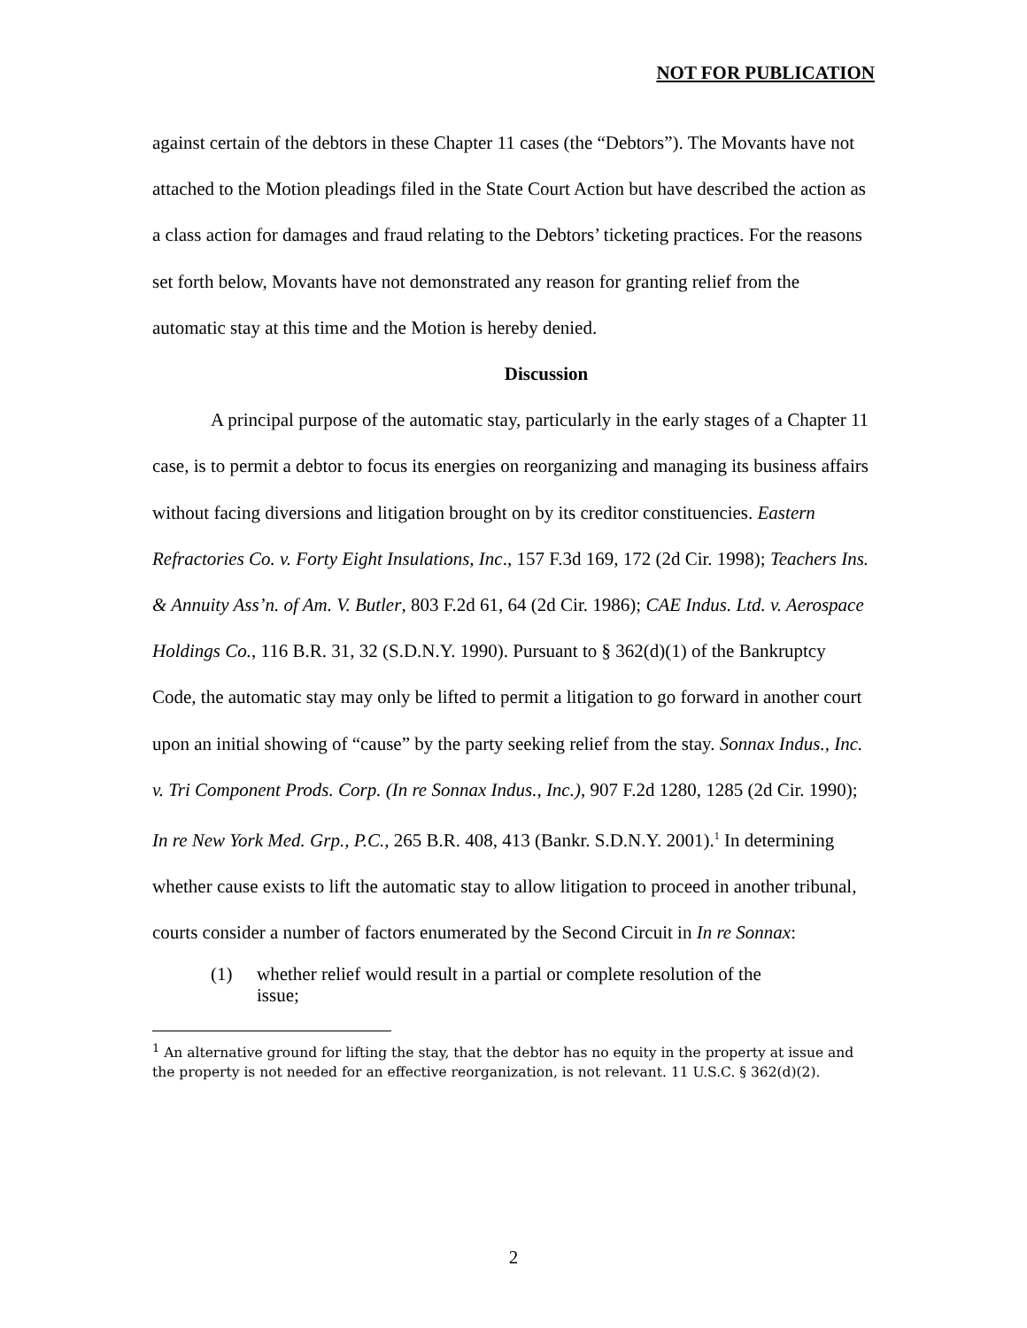NOT FOR PUBLICATION
against certain of the debtors in these Chapter 11 cases (the “Debtors”). The Movants have not attached to the Motion pleadings filed in the State Court Action but have described the action as a class action for damages and fraud relating to the Debtors’ ticketing practices. For the reasons set forth below, Movants have not demonstrated any reason for granting relief from the automatic stay at this time and the Motion is hereby denied.
Discussion
A principal purpose of the automatic stay, particularly in the early stages of a Chapter 11 case, is to permit a debtor to focus its energies on reorganizing and managing its business affairs without facing diversions and litigation brought on by its creditor constituencies. Eastern Refractories Co. v. Forty Eight Insulations, Inc., 157 F.3d 169, 172 (2d Cir. 1998); Teachers Ins. & Annuity Ass’n. of Am. V. Butler, 803 F.2d 61, 64 (2d Cir. 1986); CAE Indus. Ltd. v. Aerospace Holdings Co., 116 B.R. 31, 32 (S.D.N.Y. 1990). Pursuant to § 362(d)(1) of the Bankruptcy Code, the automatic stay may only be lifted to permit a litigation to go forward in another court upon an initial showing of “cause” by the party seeking relief from the stay. Sonnax Indus., Inc. v. Tri Component Prods. Corp. (In re Sonnax Indus., Inc.), 907 F.2d 1280, 1285 (2d Cir. 1990); In re New York Med. Grp., P.C., 265 B.R. 408, 413 (Bankr. S.D.N.Y. 2001).<sup>1</sup> In determining whether cause exists to lift the automatic stay to allow litigation to proceed in another tribunal, courts consider a number of factors enumerated by the Second Circuit in In re Sonnax:
(1) whether relief would result in a partial or complete resolution of the issue;
<sup>1</sup> An alternative ground for lifting the stay, that the debtor has no equity in the property at issue and the property is not needed for an effective reorganization, is not relevant. 11 U.S.C. § 362(d)(2).
2